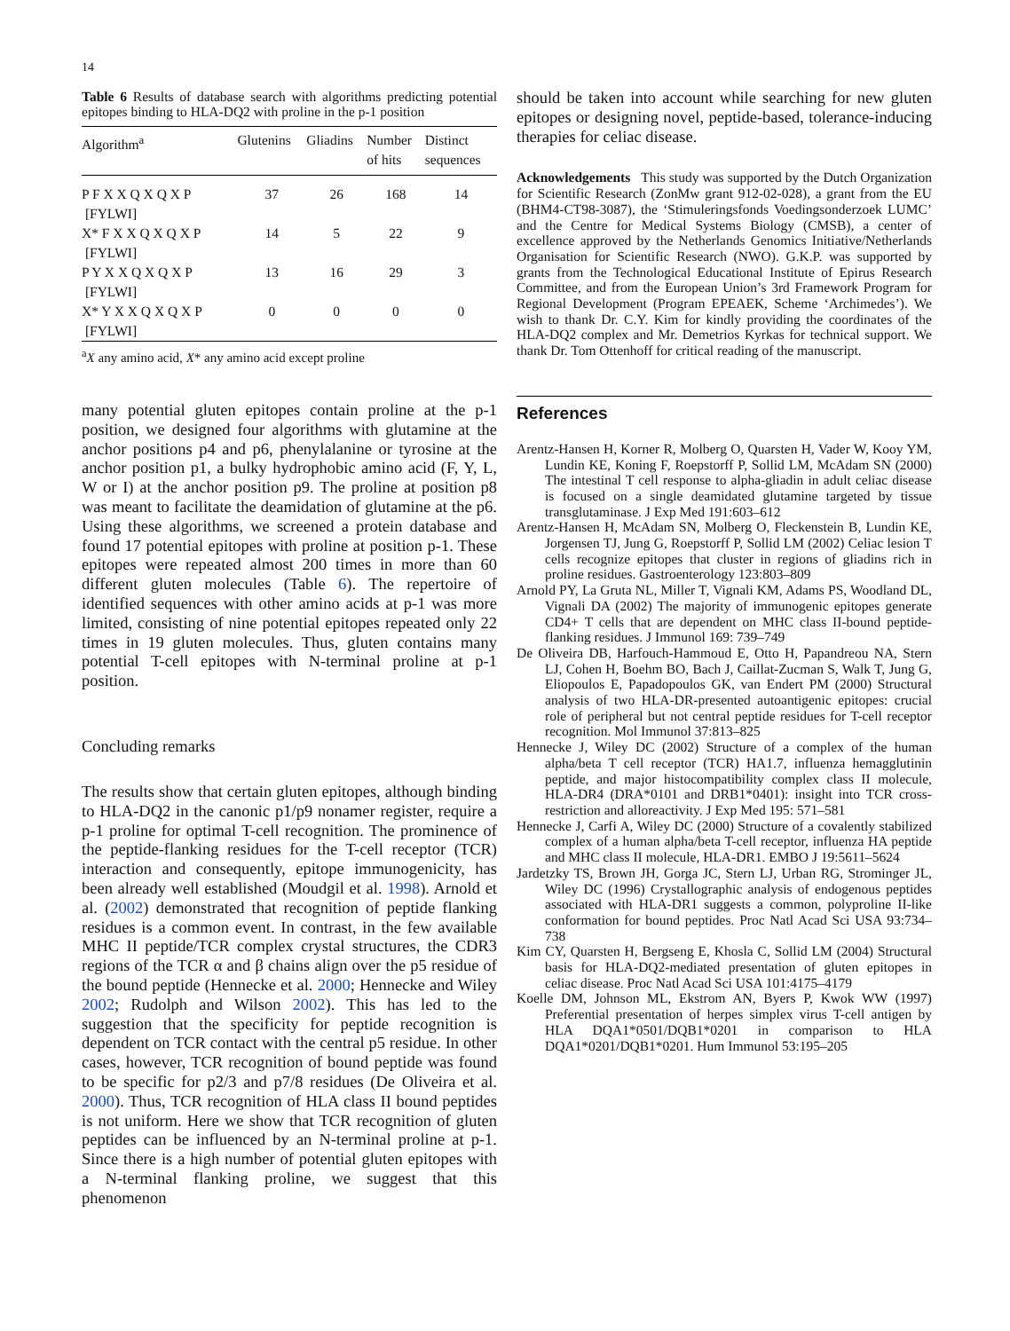14
Table 6 Results of database search with algorithms predicting potential epitopes binding to HLA-DQ2 with proline in the p-1 position
| Algorithm<sup>a</sup> | Glutenins | Gliadins | Number of hits | Distinct sequences |
| --- | --- | --- | --- | --- |
| P F X X Q X Q X P [FYLWI] | 37 | 26 | 168 | 14 |
| X* F X X Q X Q X P [FYLWI] | 14 | 5 | 22 | 9 |
| P Y X X Q X Q X P [FYLWI] | 13 | 16 | 29 | 3 |
| X* Y X X Q X Q X P [FYLWI] | 0 | 0 | 0 | 0 |
<sup>a</sup> X any amino acid, X* any amino acid except proline
many potential gluten epitopes contain proline at the p-1 position, we designed four algorithms with glutamine at the anchor positions p4 and p6, phenylalanine or tyrosine at the anchor position p1, a bulky hydrophobic amino acid (F, Y, L, W or I) at the anchor position p9. The proline at position p8 was meant to facilitate the deamidation of glutamine at the p6. Using these algorithms, we screened a protein database and found 17 potential epitopes with proline at position p-1. These epitopes were repeated almost 200 times in more than 60 different gluten molecules (Table 6). The repertoire of identified sequences with other amino acids at p-1 was more limited, consisting of nine potential epitopes repeated only 22 times in 19 gluten molecules. Thus, gluten contains many potential T-cell epitopes with N-terminal proline at p-1 position.
Concluding remarks
The results show that certain gluten epitopes, although binding to HLA-DQ2 in the canonic p1/p9 nonamer register, require a p-1 proline for optimal T-cell recognition. The prominence of the peptide-flanking residues for the T-cell receptor (TCR) interaction and consequently, epitope immunogenicity, has been already well established (Moudgil et al. 1998). Arnold et al. (2002) demonstrated that recognition of peptide flanking residues is a common event. In contrast, in the few available MHC II peptide/TCR complex crystal structures, the CDR3 regions of the TCR α and β chains align over the p5 residue of the bound peptide (Hennecke et al. 2000; Hennecke and Wiley 2002; Rudolph and Wilson 2002). This has led to the suggestion that the specificity for peptide recognition is dependent on TCR contact with the central p5 residue. In other cases, however, TCR recognition of bound peptide was found to be specific for p2/3 and p7/8 residues (De Oliveira et al. 2000). Thus, TCR recognition of HLA class II bound peptides is not uniform. Here we show that TCR recognition of gluten peptides can be influenced by an N-terminal proline at p-1. Since there is a high number of potential gluten epitopes with a N-terminal flanking proline, we suggest that this phenomenon
should be taken into account while searching for new gluten epitopes or designing novel, peptide-based, tolerance-inducing therapies for celiac disease.
Acknowledgements This study was supported by the Dutch Organization for Scientific Research (ZonMw grant 912-02-028), a grant from the EU (BHM4-CT98-3087), the ‘Stimuleringsfonds Voedingsonderzoek LUMC’ and the Centre for Medical Systems Biology (CMSB), a center of excellence approved by the Netherlands Genomics Initiative/Netherlands Organisation for Scientific Research (NWO). G.K.P. was supported by grants from the Technological Educational Institute of Epirus Research Committee, and from the European Union’s 3rd Framework Program for Regional Development (Program EPEAEK, Scheme ‘Archimedes’). We wish to thank Dr. C.Y. Kim for kindly providing the coordinates of the HLA-DQ2 complex and Mr. Demetrios Kyrkas for technical support. We thank Dr. Tom Ottenhoff for critical reading of the manuscript.
References
Arentz-Hansen H, Korner R, Molberg O, Quarsten H, Vader W, Kooy YM, Lundin KE, Koning F, Roepstorff P, Sollid LM, McAdam SN (2000) The intestinal T cell response to alpha-gliadin in adult celiac disease is focused on a single deamidated glutamine targeted by tissue transglutaminase. J Exp Med 191:603–612
Arentz-Hansen H, McAdam SN, Molberg O, Fleckenstein B, Lundin KE, Jorgensen TJ, Jung G, Roepstorff P, Sollid LM (2002) Celiac lesion T cells recognize epitopes that cluster in regions of gliadins rich in proline residues. Gastroenterology 123:803–809
Arnold PY, La Gruta NL, Miller T, Vignali KM, Adams PS, Woodland DL, Vignali DA (2002) The majority of immunogenic epitopes generate CD4+ T cells that are dependent on MHC class II-bound peptide-flanking residues. J Immunol 169: 739–749
De Oliveira DB, Harfouch-Hammoud E, Otto H, Papandreou NA, Stern LJ, Cohen H, Boehm BO, Bach J, Caillat-Zucman S, Walk T, Jung G, Eliopoulos E, Papadopoulos GK, van Endert PM (2000) Structural analysis of two HLA-DR-presented autoantigenic epitopes: crucial role of peripheral but not central peptide residues for T-cell receptor recognition. Mol Immunol 37:813–825
Hennecke J, Wiley DC (2002) Structure of a complex of the human alpha/beta T cell receptor (TCR) HA1.7, influenza hemagglutinin peptide, and major histocompatibility complex class II molecule, HLA-DR4 (DRA*0101 and DRB1*0401): insight into TCR cross-restriction and alloreactivity. J Exp Med 195: 571–581
Hennecke J, Carfi A, Wiley DC (2000) Structure of a covalently stabilized complex of a human alpha/beta T-cell receptor, influenza HA peptide and MHC class II molecule, HLA-DR1. EMBO J 19:5611–5624
Jardetzky TS, Brown JH, Gorga JC, Stern LJ, Urban RG, Strominger JL, Wiley DC (1996) Crystallographic analysis of endogenous peptides associated with HLA-DR1 suggests a common, polyproline II-like conformation for bound peptides. Proc Natl Acad Sci USA 93:734–738
Kim CY, Quarsten H, Bergseng E, Khosla C, Sollid LM (2004) Structural basis for HLA-DQ2-mediated presentation of gluten epitopes in celiac disease. Proc Natl Acad Sci USA 101:4175–4179
Koelle DM, Johnson ML, Ekstrom AN, Byers P, Kwok WW (1997) Preferential presentation of herpes simplex virus T-cell antigen by HLA DQA1*0501/DQB1*0201 in comparison to HLA DQA1*0201/DQB1*0201. Hum Immunol 53:195–205